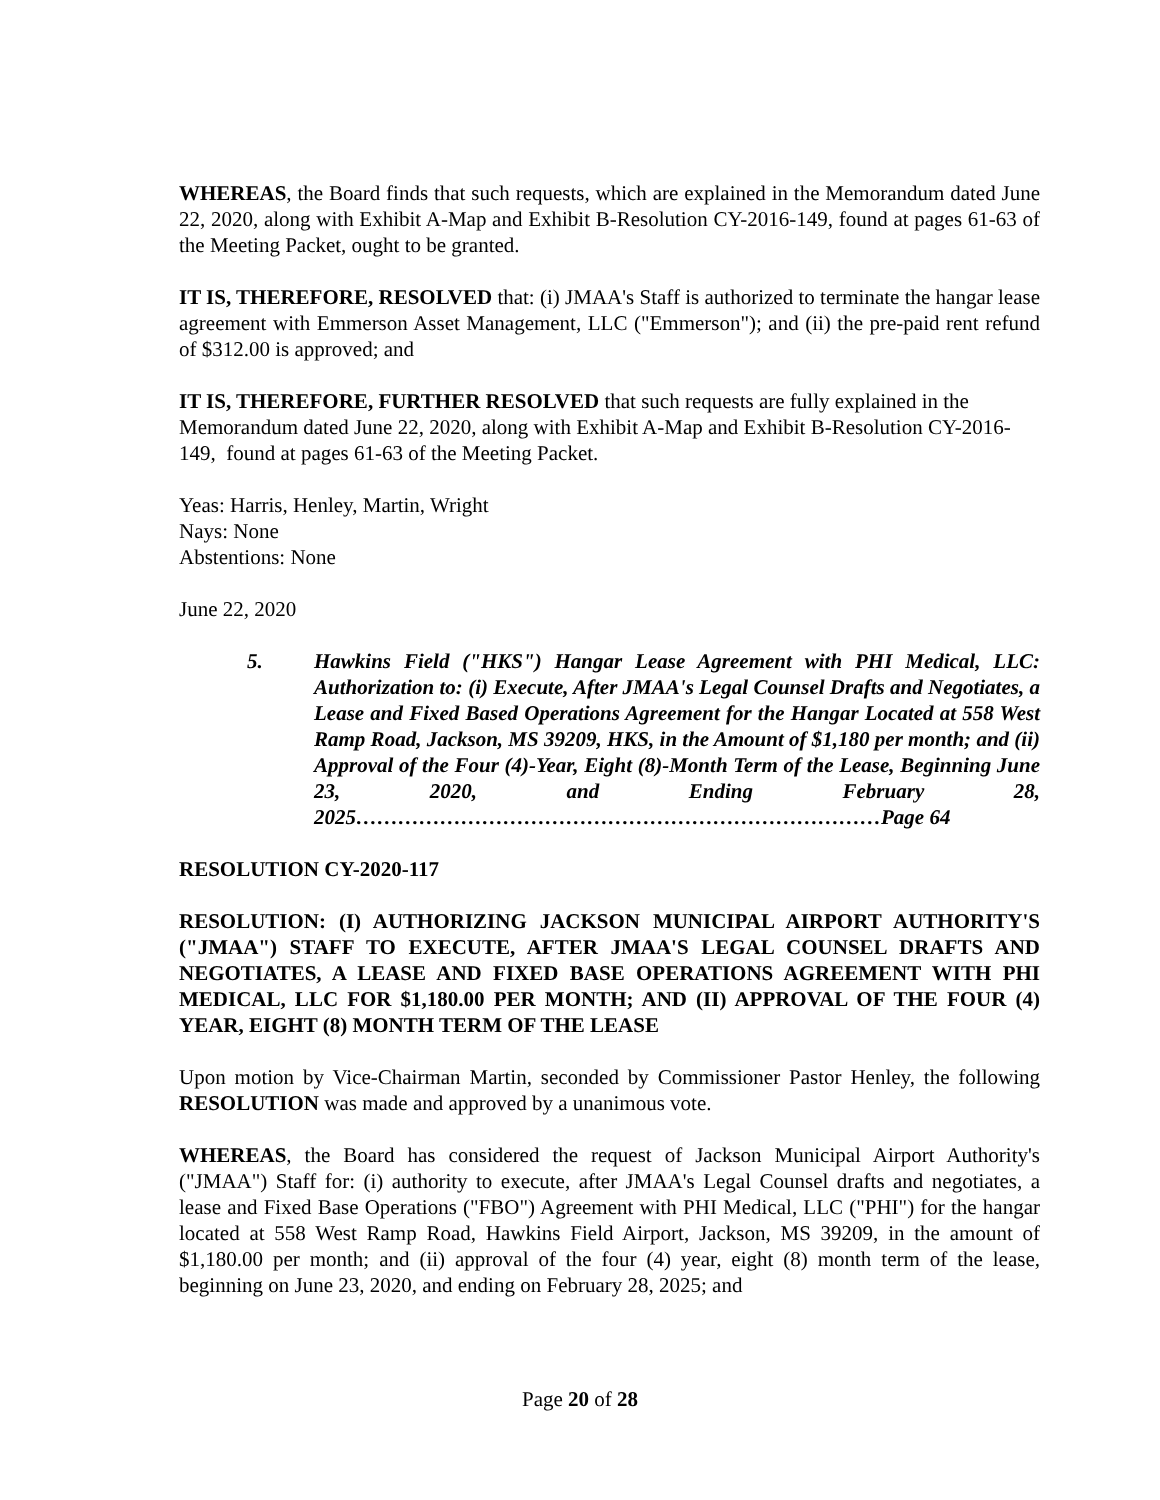WHEREAS, the Board finds that such requests, which are explained in the Memorandum dated June 22, 2020, along with Exhibit A-Map and Exhibit B-Resolution CY-2016-149, found at pages 61-63 of the Meeting Packet, ought to be granted.
IT IS, THEREFORE, RESOLVED that: (i) JMAA's Staff is authorized to terminate the hangar lease agreement with Emmerson Asset Management, LLC ("Emmerson"); and (ii) the pre-paid rent refund of $312.00 is approved; and
IT IS, THEREFORE, FURTHER RESOLVED that such requests are fully explained in the Memorandum dated June 22, 2020, along with Exhibit A-Map and Exhibit B-Resolution CY-2016-149, found at pages 61-63 of the Meeting Packet.
Yeas: Harris, Henley, Martin, Wright
Nays: None
Abstentions: None
June 22, 2020
5. Hawkins Field ("HKS") Hangar Lease Agreement with PHI Medical, LLC: Authorization to: (i) Execute, After JMAA's Legal Counsel Drafts and Negotiates, a Lease and Fixed Based Operations Agreement for the Hangar Located at 558 West Ramp Road, Jackson, MS 39209, HKS, in the Amount of $1,180 per month; and (ii) Approval of the Four (4)-Year, Eight (8)-Month Term of the Lease, Beginning June 23, 2020, and Ending February 28, 2025…………………………………………………………………Page 64
RESOLUTION CY-2020-117
RESOLUTION: (I) AUTHORIZING JACKSON MUNICIPAL AIRPORT AUTHORITY'S ("JMAA") STAFF TO EXECUTE, AFTER JMAA'S LEGAL COUNSEL DRAFTS AND NEGOTIATES, A LEASE AND FIXED BASE OPERATIONS AGREEMENT WITH PHI MEDICAL, LLC FOR $1,180.00 PER MONTH; AND (II) APPROVAL OF THE FOUR (4) YEAR, EIGHT (8) MONTH TERM OF THE LEASE
Upon motion by Vice-Chairman Martin, seconded by Commissioner Pastor Henley, the following RESOLUTION was made and approved by a unanimous vote.
WHEREAS, the Board has considered the request of Jackson Municipal Airport Authority's ("JMAA") Staff for: (i) authority to execute, after JMAA's Legal Counsel drafts and negotiates, a lease and Fixed Base Operations ("FBO") Agreement with PHI Medical, LLC ("PHI") for the hangar located at 558 West Ramp Road, Hawkins Field Airport, Jackson, MS 39209, in the amount of $1,180.00 per month; and (ii) approval of the four (4) year, eight (8) month term of the lease, beginning on June 23, 2020, and ending on February 28, 2025; and
Page 20 of 28